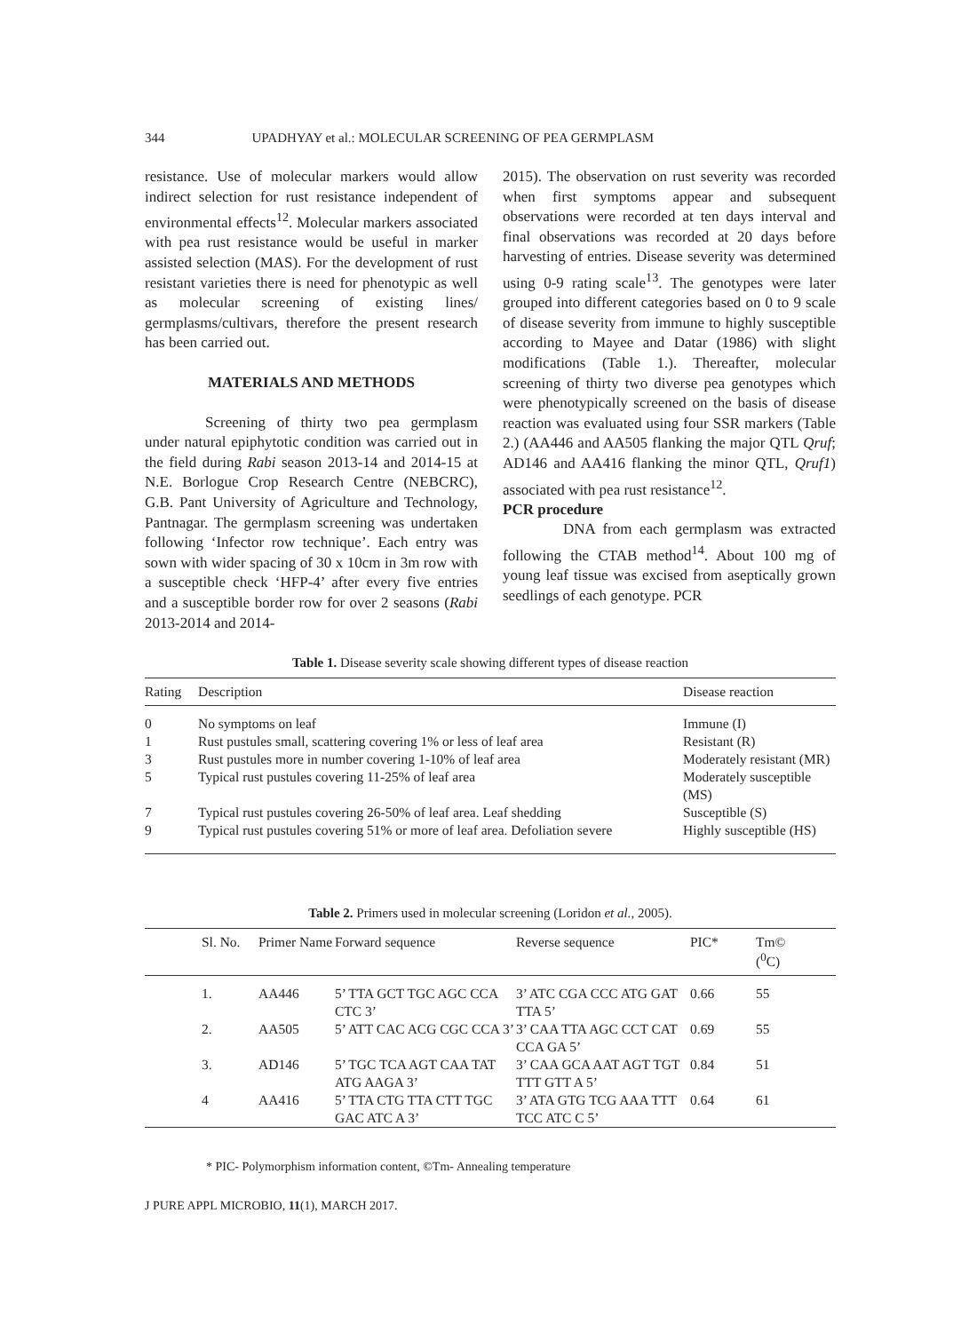344 UPADHYAY et al.: MOLECULAR SCREENING OF PEA GERMPLASM
resistance. Use of molecular markers would allow indirect selection for rust resistance independent of environmental effects<sup>12</sup>. Molecular markers associated with pea rust resistance would be useful in marker assisted selection (MAS). For the development of rust resistant varieties there is need for phenotypic as well as molecular screening of existing lines/ germplasms/cultivars, therefore the present research has been carried out.
MATERIALS AND METHODS
Screening of thirty two pea germplasm under natural epiphytotic condition was carried out in the field during Rabi season 2013-14 and 2014-15 at N.E. Borlogue Crop Research Centre (NEBCRC), G.B. Pant University of Agriculture and Technology, Pantnagar. The germplasm screening was undertaken following ‘Infector row technique’. Each entry was sown with wider spacing of 30 x 10cm in 3m row with a susceptible check ‘HFP-4’ after every five entries and a susceptible border row for over 2 seasons (Rabi 2013-2014 and 2014-
2015). The observation on rust severity was recorded when first symptoms appear and subsequent observations were recorded at ten days interval and final observations was recorded at 20 days before harvesting of entries. Disease severity was determined using 0-9 rating scale<sup>13</sup>. The genotypes were later grouped into different categories based on 0 to 9 scale of disease severity from immune to highly susceptible according to Mayee and Datar (1986) with slight modifications (Table 1.). Thereafter, molecular screening of thirty two diverse pea genotypes which were phenotypically screened on the basis of disease reaction was evaluated using four SSR markers (Table 2.) (AA446 and AA505 flanking the major QTL Qruf; AD146 and AA416 flanking the minor QTL, Qruf1) associated with pea rust resistance<sup>12</sup>.
PCR procedure
DNA from each germplasm was extracted following the CTAB method<sup>14</sup>. About 100 mg of young leaf tissue was excised from aseptically grown seedlings of each genotype. PCR
Table 1. Disease severity scale showing different types of disease reaction
| Rating | Description | Disease reaction |
| --- | --- | --- |
| 0 | No symptoms on leaf | Immune (I) |
| 1 | Rust pustules small, scattering covering 1% or less of leaf area | Resistant (R) |
| 3 | Rust pustules more in number covering 1-10% of leaf area | Moderately resistant (MR) |
| 5 | Typical rust pustules covering 11-25% of leaf area | Moderately susceptible (MS) |
| 7 | Typical rust pustules covering 26-50% of leaf area. Leaf shedding | Susceptible (S) |
| 9 | Typical rust pustules covering 51% or more of leaf area. Defoliation severe | Highly susceptible (HS) |
Table 2. Primers used in molecular screening (Loridon et al., 2005).
| Sl. No. | Primer Name | Forward sequence | Reverse sequence | PIC* | Tm© (<sup>0</sup>C) |
| --- | --- | --- | --- | --- | --- |
| 1. | AA446 | 5’ TTA GCT TGC AGC CCA CTC 3’ | 3’ ATC CGA CCC ATG GAT TTA 5’ | 0.66 | 55 |
| 2. | AA505 | 5’ ATT CAC ACG CGC CCA 3’ | 3’ CAA TTA AGC CCT CAT CCA GA 5’ | 0.69 | 55 |
| 3. | AD146 | 5’ TGC TCA AGT CAA TAT ATG AAGA 3’ | 3’ CAA GCA AAT AGT TGT TTT GTT A 5’ | 0.84 | 51 |
| 4 | AA416 | 5’ TTA CTG TTA CTT TGC GAC ATC A 3’ | 3’ ATA GTG TCG AAA TTT TCC ATC C 5’ | 0.64 | 61 |
* PIC- Polymorphism information content, ©Tm- Annealing temperature
J PURE APPL MICROBIO, 11(1), MARCH 2017.